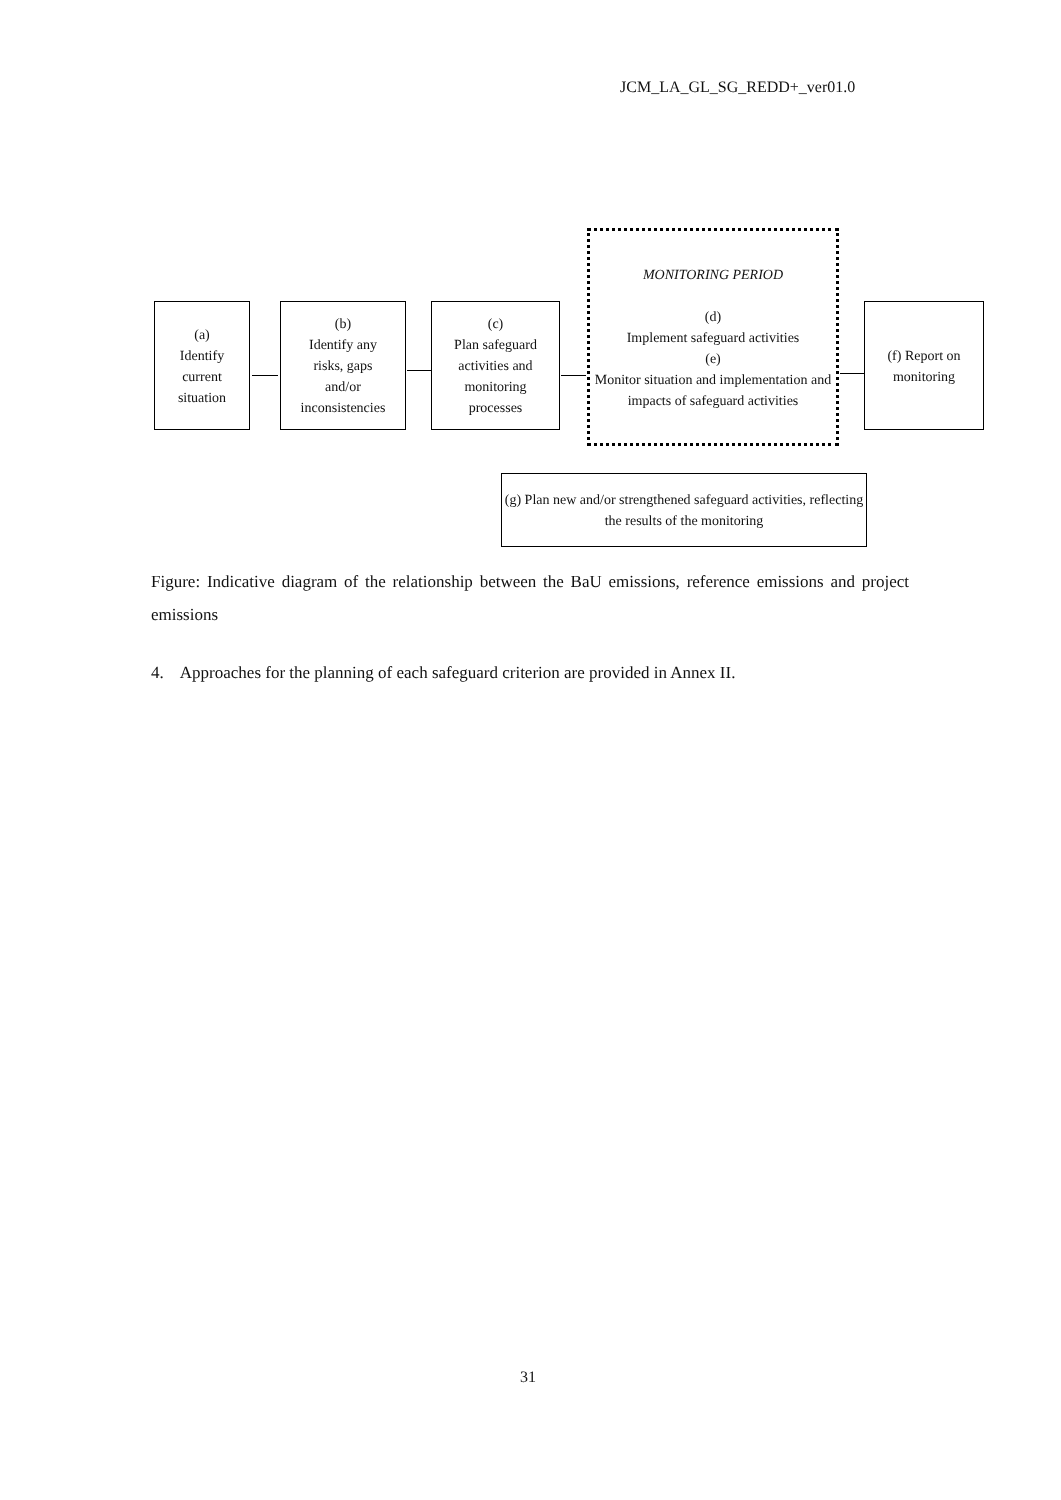JCM_LA_GL_SG_REDD+_ver01.0
(a)
Identify
current
situation
(b)
Identify any
risks, gaps
and/or
inconsistencies
(c)
Plan safeguard
activities and
monitoring
processes
MONITORING PERIOD
(d)
Implement safeguard activities
(e)
Monitor situation and implementation and impacts of safeguard activities
(f) Report on
monitoring
(g) Plan new and/or strengthened safeguard activities, reflecting the results of the monitoring
Figure: Indicative diagram of the relationship between the BaU emissions, reference emissions and project emissions
4. Approaches for the planning of each safeguard criterion are provided in Annex II.
31